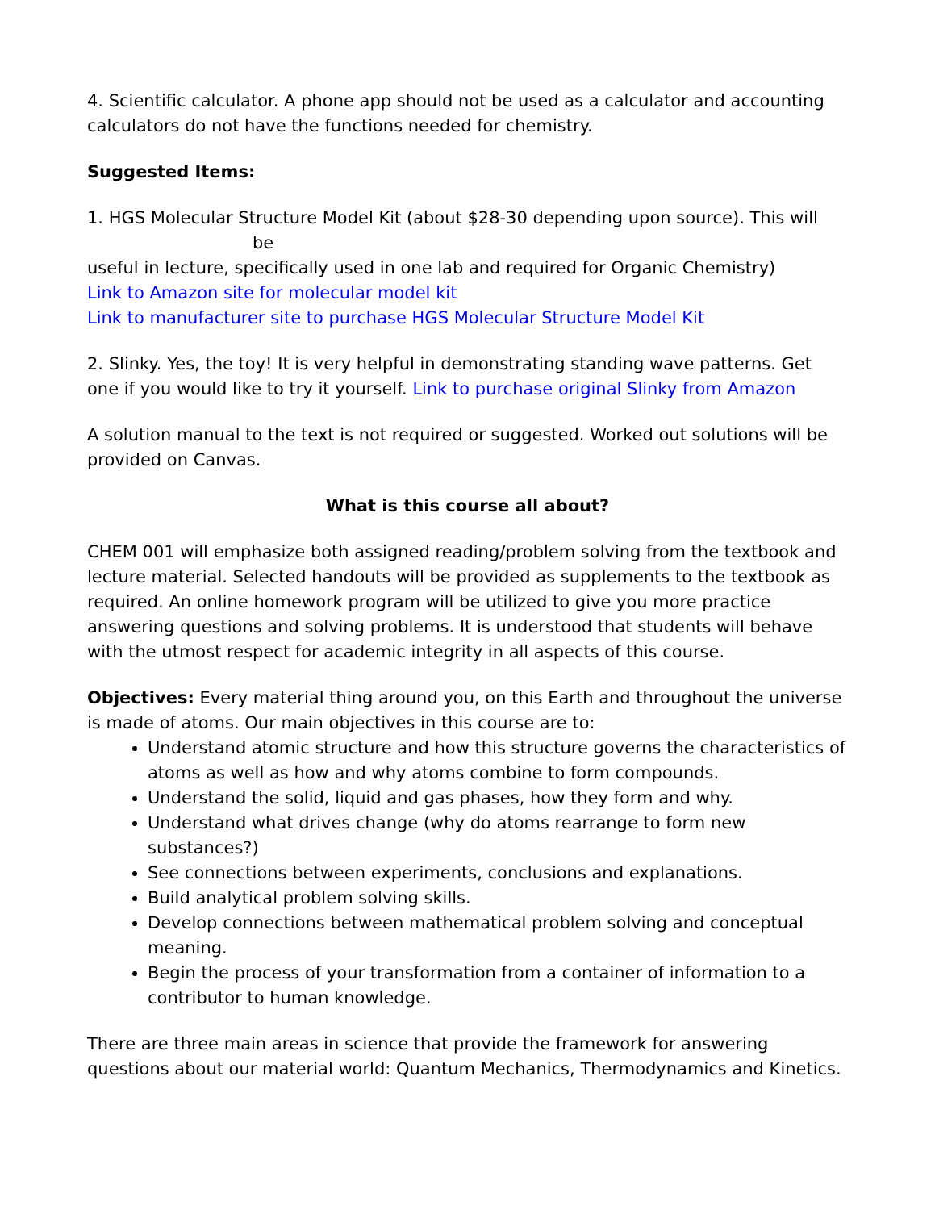4. Scientific calculator. A phone app should not be used as a calculator and accounting calculators do not have the functions needed for chemistry.
Suggested Items:
1. HGS Molecular Structure Model Kit (about $28-30 depending upon source). This will
be
useful in lecture, specifically used in one lab and required for Organic Chemistry)
Link to Amazon site for molecular model kit
Link to manufacturer site to purchase HGS Molecular Structure Model Kit
2. Slinky. Yes, the toy! It is very helpful in demonstrating standing wave patterns. Get one if you would like to try it yourself. Link to purchase original Slinky from Amazon
A solution manual to the text is not required or suggested. Worked out solutions will be provided on Canvas.
What is this course all about?
CHEM 001 will emphasize both assigned reading/problem solving from the textbook and lecture material. Selected handouts will be provided as supplements to the textbook as required. An online homework program will be utilized to give you more practice answering questions and solving problems. It is understood that students will behave with the utmost respect for academic integrity in all aspects of this course.
Objectives: Every material thing around you, on this Earth and throughout the universe is made of atoms. Our main objectives in this course are to:
Understand atomic structure and how this structure governs the characteristics of atoms as well as how and why atoms combine to form compounds.
Understand the solid, liquid and gas phases, how they form and why.
Understand what drives change (why do atoms rearrange to form new substances?)
See connections between experiments, conclusions and explanations.
Build analytical problem solving skills.
Develop connections between mathematical problem solving and conceptual meaning.
Begin the process of your transformation from a container of information to a contributor to human knowledge.
There are three main areas in science that provide the framework for answering questions about our material world: Quantum Mechanics, Thermodynamics and Kinetics.